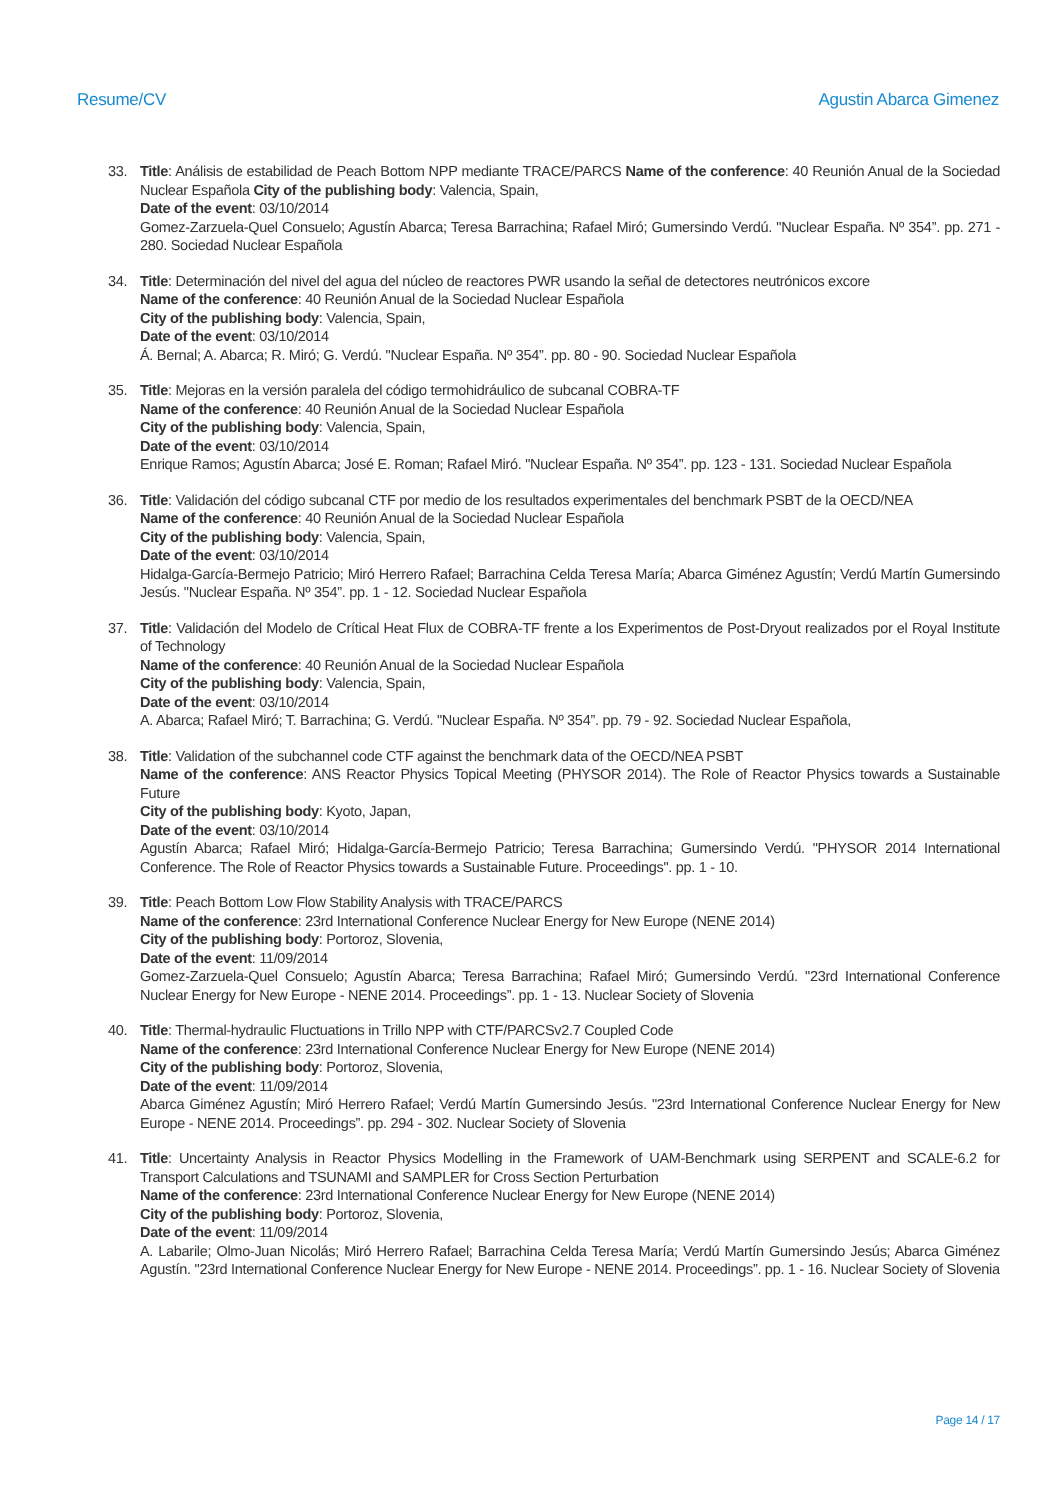Resume/CV Agustin Abarca Gimenez
33. Title: Análisis de estabilidad de Peach Bottom NPP mediante TRACE/PARCS Name of the conference: 40 Reunión Anual de la Sociedad Nuclear Española City of the publishing body: Valencia, Spain,
Date of the event: 03/10/2014
Gomez-Zarzuela-Quel Consuelo; Agustín Abarca; Teresa Barrachina; Rafael Miró; Gumersindo Verdú. "Nuclear España. Nº 354”. pp. 271 - 280. Sociedad Nuclear Española
34. Title: Determinación del nivel del agua del núcleo de reactores PWR usando la señal de detectores neutrónicos excore
Name of the conference: 40 Reunión Anual de la Sociedad Nuclear Española
City of the publishing body: Valencia, Spain,
Date of the event: 03/10/2014
Á. Bernal; A. Abarca; R. Miró; G. Verdú. "Nuclear España. Nº 354”. pp. 80 - 90. Sociedad Nuclear Española
35. Title: Mejoras en la versión paralela del código termohidráulico de subcanal COBRA-TF
Name of the conference: 40 Reunión Anual de la Sociedad Nuclear Española
City of the publishing body: Valencia, Spain,
Date of the event: 03/10/2014
Enrique Ramos; Agustín Abarca; José E. Roman; Rafael Miró. "Nuclear España. Nº 354”. pp. 123 - 131. Sociedad Nuclear Española
36. Title: Validación del código subcanal CTF por medio de los resultados experimentales del benchmark PSBT de la OECD/NEA
Name of the conference: 40 Reunión Anual de la Sociedad Nuclear Española
City of the publishing body: Valencia, Spain,
Date of the event: 03/10/2014
Hidalga-García-Bermejo Patricio; Miró Herrero Rafael; Barrachina Celda Teresa María; Abarca Giménez Agustín; Verdú Martín Gumersindo Jesús. "Nuclear España. Nº 354”. pp. 1 - 12. Sociedad Nuclear Española
37. Title: Validación del Modelo de Crítical Heat Flux de COBRA-TF frente a los Experimentos de Post-Dryout realizados por el Royal Institute of Technology
Name of the conference: 40 Reunión Anual de la Sociedad Nuclear Española
City of the publishing body: Valencia, Spain,
Date of the event: 03/10/2014
A. Abarca; Rafael Miró; T. Barrachina; G. Verdú. "Nuclear España. Nº 354”. pp. 79 - 92. Sociedad Nuclear Española,
38. Title: Validation of the subchannel code CTF against the benchmark data of the OECD/NEA PSBT
Name of the conference: ANS Reactor Physics Topical Meeting (PHYSOR 2014). The Role of Reactor Physics towards a Sustainable Future
City of the publishing body: Kyoto, Japan,
Date of the event: 03/10/2014
Agustín Abarca; Rafael Miró; Hidalga-García-Bermejo Patricio; Teresa Barrachina; Gumersindo Verdú. "PHYSOR 2014 International Conference. The Role of Reactor Physics towards a Sustainable Future. Proceedings". pp. 1 - 10.
39. Title: Peach Bottom Low Flow Stability Analysis with TRACE/PARCS
Name of the conference: 23rd International Conference Nuclear Energy for New Europe (NENE 2014)
City of the publishing body: Portoroz, Slovenia,
Date of the event: 11/09/2014
Gomez-Zarzuela-Quel Consuelo; Agustín Abarca; Teresa Barrachina; Rafael Miró; Gumersindo Verdú. "23rd International Conference Nuclear Energy for New Europe - NENE 2014. Proceedings”. pp. 1 - 13. Nuclear Society of Slovenia
40. Title: Thermal-hydraulic Fluctuations in Trillo NPP with CTF/PARCSv2.7 Coupled Code
Name of the conference: 23rd International Conference Nuclear Energy for New Europe (NENE 2014)
City of the publishing body: Portoroz, Slovenia,
Date of the event: 11/09/2014
Abarca Giménez Agustín; Miró Herrero Rafael; Verdú Martín Gumersindo Jesús. "23rd International Conference Nuclear Energy for New Europe - NENE 2014. Proceedings”. pp. 294 - 302. Nuclear Society of Slovenia
41. Title: Uncertainty Analysis in Reactor Physics Modelling in the Framework of UAM-Benchmark using SERPENT and SCALE-6.2 for Transport Calculations and TSUNAMI and SAMPLER for Cross Section Perturbation
Name of the conference: 23rd International Conference Nuclear Energy for New Europe (NENE 2014)
City of the publishing body: Portoroz, Slovenia,
Date of the event: 11/09/2014
A. Labarile; Olmo-Juan Nicolás; Miró Herrero Rafael; Barrachina Celda Teresa María; Verdú Martín Gumersindo Jesús; Abarca Giménez Agustín. "23rd International Conference Nuclear Energy for New Europe - NENE 2014. Proceedings”. pp. 1 - 16. Nuclear Society of Slovenia
Page 14 / 17